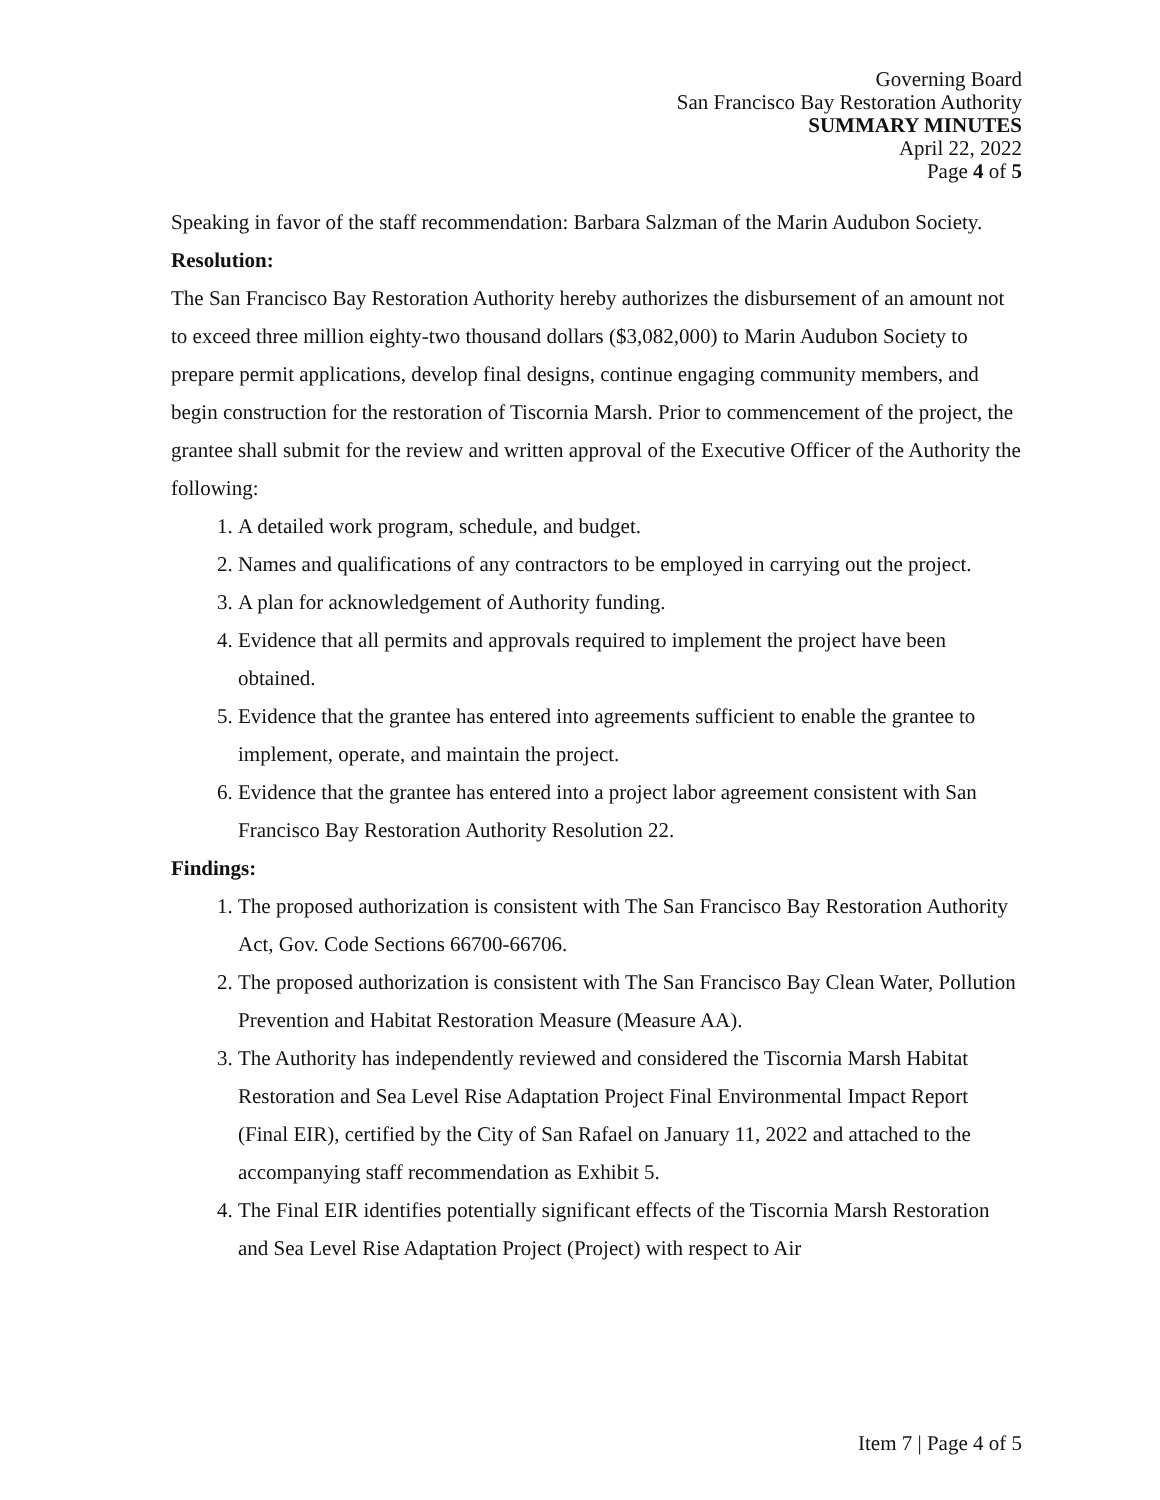Governing Board
San Francisco Bay Restoration Authority
SUMMARY MINUTES
April 22, 2022
Page 4 of 5
Speaking in favor of the staff recommendation: Barbara Salzman of the Marin Audubon Society.
Resolution:
The San Francisco Bay Restoration Authority hereby authorizes the disbursement of an amount not to exceed three million eighty-two thousand dollars ($3,082,000) to Marin Audubon Society to prepare permit applications, develop final designs, continue engaging community members, and begin construction for the restoration of Tiscornia Marsh. Prior to commencement of the project, the grantee shall submit for the review and written approval of the Executive Officer of the Authority the following:
1. A detailed work program, schedule, and budget.
2. Names and qualifications of any contractors to be employed in carrying out the project.
3. A plan for acknowledgement of Authority funding.
4. Evidence that all permits and approvals required to implement the project have been obtained.
5. Evidence that the grantee has entered into agreements sufficient to enable the grantee to implement, operate, and maintain the project.
6. Evidence that the grantee has entered into a project labor agreement consistent with San Francisco Bay Restoration Authority Resolution 22.
Findings:
1. The proposed authorization is consistent with The San Francisco Bay Restoration Authority Act, Gov. Code Sections 66700-66706.
2. The proposed authorization is consistent with The San Francisco Bay Clean Water, Pollution Prevention and Habitat Restoration Measure (Measure AA).
3. The Authority has independently reviewed and considered the Tiscornia Marsh Habitat Restoration and Sea Level Rise Adaptation Project Final Environmental Impact Report (Final EIR), certified by the City of San Rafael on January 11, 2022 and attached to the accompanying staff recommendation as Exhibit 5.
4. The Final EIR identifies potentially significant effects of the Tiscornia Marsh Restoration and Sea Level Rise Adaptation Project (Project) with respect to Air
Item 7 | Page 4 of 5